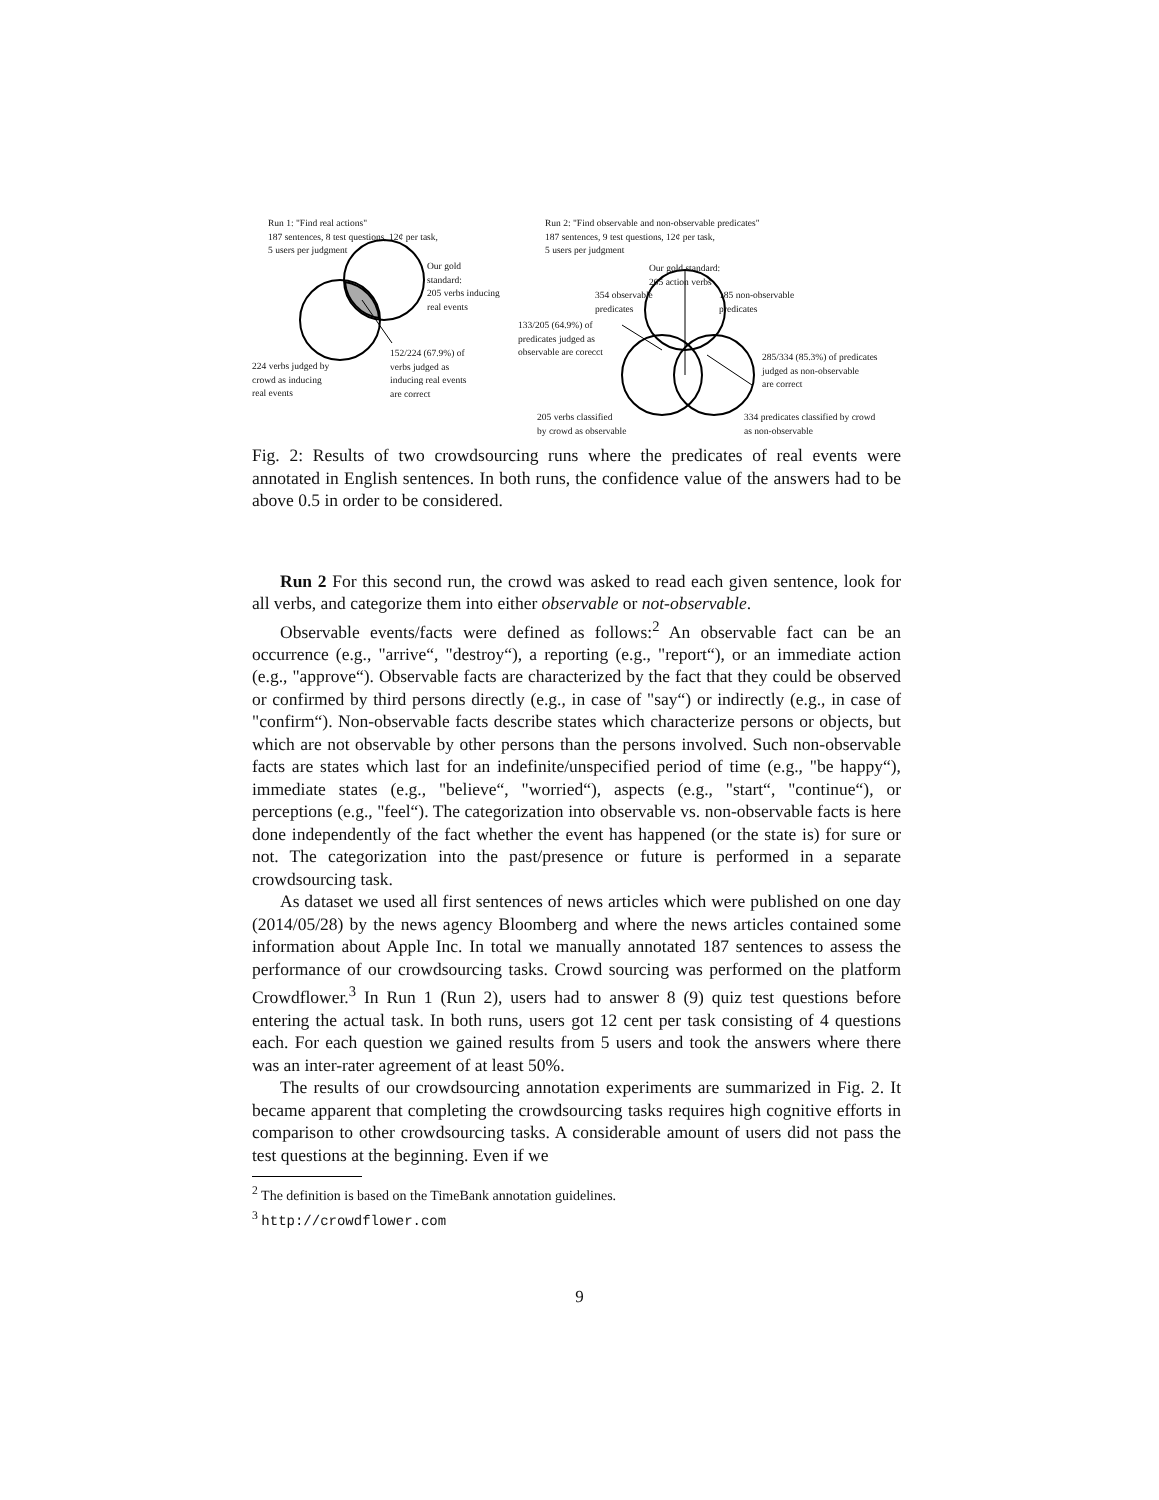Run 1: "Find real actions"
187 sentences, 8 test questions, 12¢ per task,
5 users per judgment
Our gold
standard:
205 verbs inducing
real events
224 verbs judged by
crowd as inducing
real events
152/224 (67.9%) of
verbs judged as
inducing real events
are correct
Run 2: "Find observable and non-observable predicates"
187 sentences, 9 test questions, 12¢ per task,
5 users per judgment
Our gold standard:
205 action verbs
354 observable
predicates
185 non-observable
predicates
133/205 (64.9%) of
predicates judged as
observable are corecct
285/334 (85.3%) of predicates
judged as non-observable
are correct
205 verbs classified
by crowd as observable
334 predicates classified by crowd
as non-observable
Fig. 2: Results of two crowdsourcing runs where the predicates of real events were annotated in English sentences. In both runs, the confidence value of the answers had to be above 0.5 in order to be considered.
Run 2 For this second run, the crowd was asked to read each given sentence, look for all verbs, and categorize them into either observable or not-observable.
Observable events/facts were defined as follows:<sup>2</sup> An observable fact can be an occurrence (e.g., "arrive“, "destroy“), a reporting (e.g., "report“), or an immediate action (e.g., "approve“). Observable facts are characterized by the fact that they could be observed or confirmed by third persons directly (e.g., in case of "say“) or indirectly (e.g., in case of "confirm“). Non-observable facts describe states which characterize persons or objects, but which are not observable by other persons than the persons involved. Such non-observable facts are states which last for an indefinite/unspecified period of time (e.g., "be happy“), immediate states (e.g., "believe“, "worried“), aspects (e.g., "start“, "continue“), or perceptions (e.g., "feel“). The categorization into observable vs. non-observable facts is here done independently of the fact whether the event has happened (or the state is) for sure or not. The categorization into the past/presence or future is performed in a separate crowdsourcing task.
As dataset we used all first sentences of news articles which were published on one day (2014/05/28) by the news agency Bloomberg and where the news articles contained some information about Apple Inc. In total we manually annotated 187 sentences to assess the performance of our crowdsourcing tasks. Crowd sourcing was performed on the platform Crowdflower.<sup>3</sup> In Run 1 (Run 2), users had to answer 8 (9) quiz test questions before entering the actual task. In both runs, users got 12 cent per task consisting of 4 questions each. For each question we gained results from 5 users and took the answers where there was an inter-rater agreement of at least 50%.
The results of our crowdsourcing annotation experiments are summarized in Fig. 2. It became apparent that completing the crowdsourcing tasks requires high cognitive efforts in comparison to other crowdsourcing tasks. A considerable amount of users did not pass the test questions at the beginning. Even if we
<sup>2</sup> The definition is based on the TimeBank annotation guidelines.
<sup>3</sup> http://crowdflower.com
9